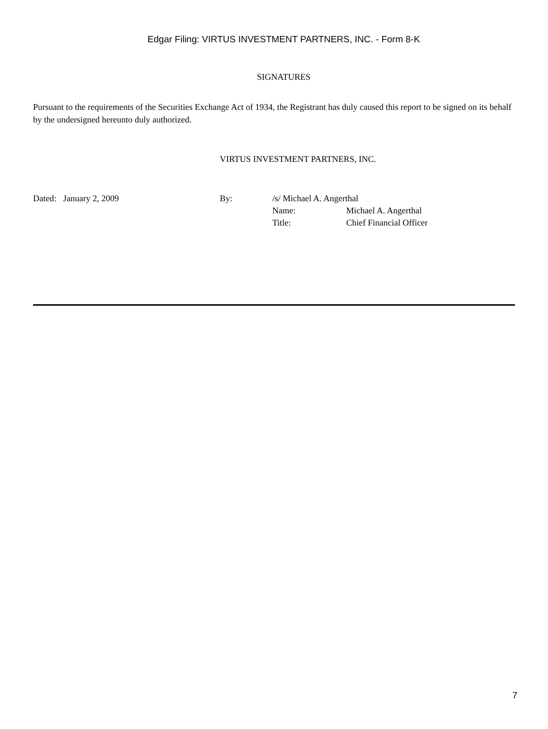Edgar Filing: VIRTUS INVESTMENT PARTNERS, INC. - Form 8-K
SIGNATURES
Pursuant to the requirements of the Securities Exchange Act of 1934, the Registrant has duly caused this report to be signed on its behalf by the undersigned hereunto duly authorized.
VIRTUS INVESTMENT PARTNERS, INC.
| Dated: | January 2, 2009 | By: | /s/ Michael A. Angerthal | |
| | | | Name: | Michael A. Angerthal |
| | | | Title: | Chief Financial Officer |
7